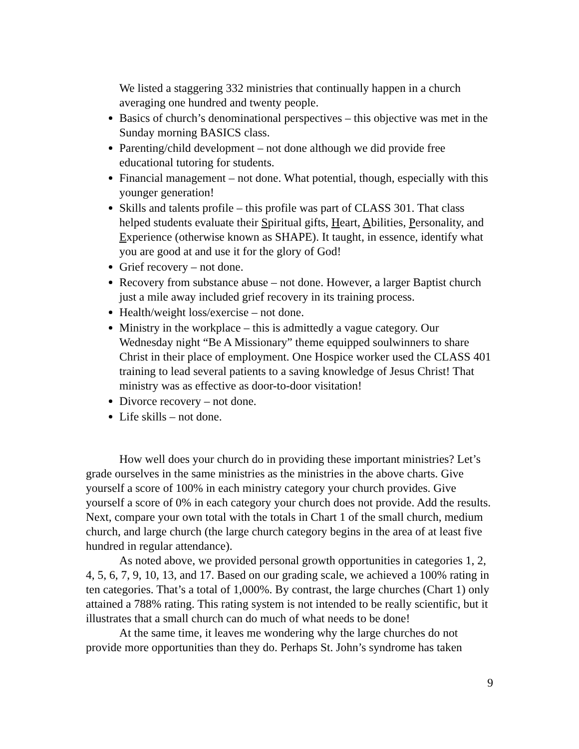We listed a staggering 332 ministries that continually happen in a church averaging one hundred and twenty people.
Basics of church’s denominational perspectives – this objective was met in the Sunday morning BASICS class.
Parenting/child development – not done although we did provide free educational tutoring for students.
Financial management – not done. What potential, though, especially with this younger generation!
Skills and talents profile – this profile was part of CLASS 301. That class helped students evaluate their Spiritual gifts, Heart, Abilities, Personality, and Experience (otherwise known as SHAPE). It taught, in essence, identify what you are good at and use it for the glory of God!
Grief recovery – not done.
Recovery from substance abuse – not done. However, a larger Baptist church just a mile away included grief recovery in its training process.
Health/weight loss/exercise – not done.
Ministry in the workplace – this is admittedly a vague category. Our Wednesday night “Be A Missionary” theme equipped soulwinners to share Christ in their place of employment. One Hospice worker used the CLASS 401 training to lead several patients to a saving knowledge of Jesus Christ! That ministry was as effective as door-to-door visitation!
Divorce recovery – not done.
Life skills – not done.
How well does your church do in providing these important ministries? Let’s grade ourselves in the same ministries as the ministries in the above charts. Give yourself a score of 100% in each ministry category your church provides. Give yourself a score of 0% in each category your church does not provide. Add the results. Next, compare your own total with the totals in Chart 1 of the small church, medium church, and large church (the large church category begins in the area of at least five hundred in regular attendance).
As noted above, we provided personal growth opportunities in categories 1, 2, 4, 5, 6, 7, 9, 10, 13, and 17. Based on our grading scale, we achieved a 100% rating in ten categories. That’s a total of 1,000%. By contrast, the large churches (Chart 1) only attained a 788% rating. This rating system is not intended to be really scientific, but it illustrates that a small church can do much of what needs to be done!
At the same time, it leaves me wondering why the large churches do not provide more opportunities than they do. Perhaps St. John’s syndrome has taken
9